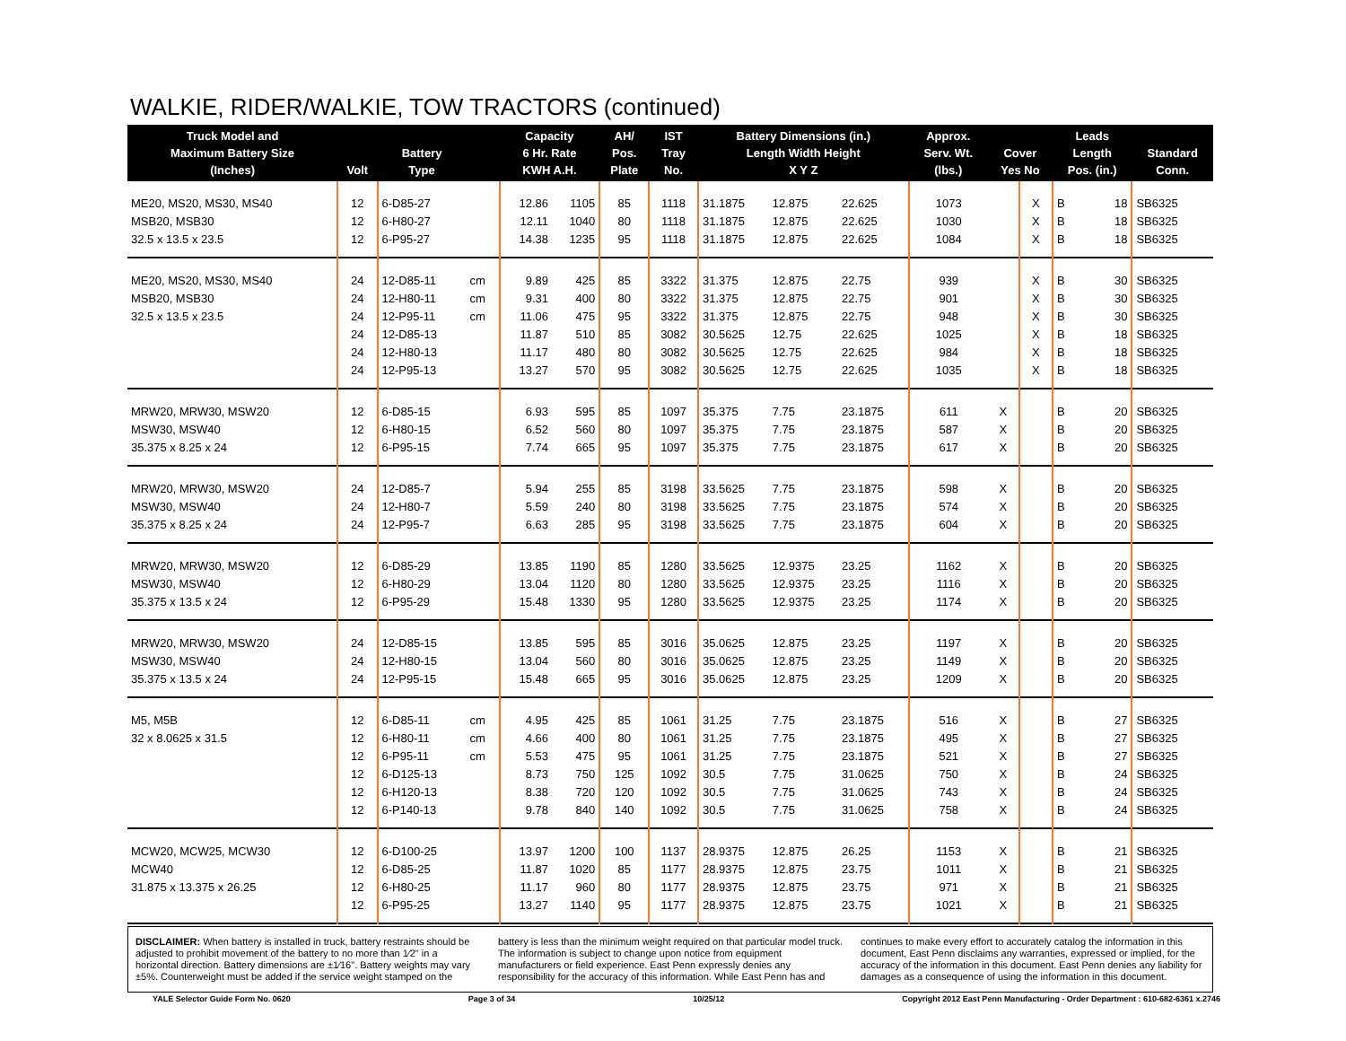WALKIE, RIDER/WALKIE, TOW TRACTORS (continued)
| Truck Model and Maximum Battery Size (Inches) | Volt | Battery Type | | Capacity 6 Hr. Rate KWH A.H. | | AH/ Pos. Plate | IST Tray No. | Battery Dimensions (in.) Length Width Height X Y Z | | | Approx. Serv. Wt. (lbs.) | Cover Yes No | | Leads Length Pos. (in.) | | Standard Conn. |
| --- | --- | --- | --- | --- | --- | --- | --- | --- | --- | --- | --- | --- | --- | --- | --- | --- |
| ME20, MS20, MS30, MS40 | 12 | 6-D85-27 | | 12.86 | 1105 | 85 | 1118 | 31.1875 | 12.875 | 22.625 | 1073 | | X | B | 18 | SB6325 |
| MSB20, MSB30 | 12 | 6-H80-27 | | 12.11 | 1040 | 80 | 1118 | 31.1875 | 12.875 | 22.625 | 1030 | | X | B | 18 | SB6325 |
| 32.5 x 13.5 x 23.5 | 12 | 6-P95-27 | | 14.38 | 1235 | 95 | 1118 | 31.1875 | 12.875 | 22.625 | 1084 | | X | B | 18 | SB6325 |
| ME20, MS20, MS30, MS40 | 24 | 12-D85-11 | cm | 9.89 | 425 | 85 | 3322 | 31.375 | 12.875 | 22.75 | 939 | | X | B | 30 | SB6325 |
| MSB20, MSB30 | 24 | 12-H80-11 | cm | 9.31 | 400 | 80 | 3322 | 31.375 | 12.875 | 22.75 | 901 | | X | B | 30 | SB6325 |
| 32.5 x 13.5 x 23.5 | 24 | 12-P95-11 | cm | 11.06 | 475 | 95 | 3322 | 31.375 | 12.875 | 22.75 | 948 | | X | B | 30 | SB6325 |
| | 24 | 12-D85-13 | | 11.87 | 510 | 85 | 3082 | 30.5625 | 12.75 | 22.625 | 1025 | | X | B | 18 | SB6325 |
| | 24 | 12-H80-13 | | 11.17 | 480 | 80 | 3082 | 30.5625 | 12.75 | 22.625 | 984 | | X | B | 18 | SB6325 |
| | 24 | 12-P95-13 | | 13.27 | 570 | 95 | 3082 | 30.5625 | 12.75 | 22.625 | 1035 | | X | B | 18 | SB6325 |
| MRW20, MRW30, MSW20 | 12 | 6-D85-15 | | 6.93 | 595 | 85 | 1097 | 35.375 | 7.75 | 23.1875 | 611 | X | | B | 20 | SB6325 |
| MSW30, MSW40 | 12 | 6-H80-15 | | 6.52 | 560 | 80 | 1097 | 35.375 | 7.75 | 23.1875 | 587 | X | | B | 20 | SB6325 |
| 35.375 x 8.25 x 24 | 12 | 6-P95-15 | | 7.74 | 665 | 95 | 1097 | 35.375 | 7.75 | 23.1875 | 617 | X | | B | 20 | SB6325 |
| MRW20, MRW30, MSW20 | 24 | 12-D85-7 | | 5.94 | 255 | 85 | 3198 | 33.5625 | 7.75 | 23.1875 | 598 | X | | B | 20 | SB6325 |
| MSW30, MSW40 | 24 | 12-H80-7 | | 5.59 | 240 | 80 | 3198 | 33.5625 | 7.75 | 23.1875 | 574 | X | | B | 20 | SB6325 |
| 35.375 x 8.25 x 24 | 24 | 12-P95-7 | | 6.63 | 285 | 95 | 3198 | 33.5625 | 7.75 | 23.1875 | 604 | X | | B | 20 | SB6325 |
| MRW20, MRW30, MSW20 | 12 | 6-D85-29 | | 13.85 | 1190 | 85 | 1280 | 33.5625 | 12.9375 | 23.25 | 1162 | X | | B | 20 | SB6325 |
| MSW30, MSW40 | 12 | 6-H80-29 | | 13.04 | 1120 | 80 | 1280 | 33.5625 | 12.9375 | 23.25 | 1116 | X | | B | 20 | SB6325 |
| 35.375 x 13.5 x 24 | 12 | 6-P95-29 | | 15.48 | 1330 | 95 | 1280 | 33.5625 | 12.9375 | 23.25 | 1174 | X | | B | 20 | SB6325 |
| MRW20, MRW30, MSW20 | 24 | 12-D85-15 | | 13.85 | 595 | 85 | 3016 | 35.0625 | 12.875 | 23.25 | 1197 | X | | B | 20 | SB6325 |
| MSW30, MSW40 | 24 | 12-H80-15 | | 13.04 | 560 | 80 | 3016 | 35.0625 | 12.875 | 23.25 | 1149 | X | | B | 20 | SB6325 |
| 35.375 x 13.5 x 24 | 24 | 12-P95-15 | | 15.48 | 665 | 95 | 3016 | 35.0625 | 12.875 | 23.25 | 1209 | X | | B | 20 | SB6325 |
| M5, M5B | 12 | 6-D85-11 | cm | 4.95 | 425 | 85 | 1061 | 31.25 | 7.75 | 23.1875 | 516 | X | | B | 27 | SB6325 |
| 32 x 8.0625 x 31.5 | 12 | 6-H80-11 | cm | 4.66 | 400 | 80 | 1061 | 31.25 | 7.75 | 23.1875 | 495 | X | | B | 27 | SB6325 |
| | 12 | 6-P95-11 | cm | 5.53 | 475 | 95 | 1061 | 31.25 | 7.75 | 23.1875 | 521 | X | | B | 27 | SB6325 |
| | 12 | 6-D125-13 | | 8.73 | 750 | 125 | 1092 | 30.5 | 7.75 | 31.0625 | 750 | X | | B | 24 | SB6325 |
| | 12 | 6-H120-13 | | 8.38 | 720 | 120 | 1092 | 30.5 | 7.75 | 31.0625 | 743 | X | | B | 24 | SB6325 |
| | 12 | 6-P140-13 | | 9.78 | 840 | 140 | 1092 | 30.5 | 7.75 | 31.0625 | 758 | X | | B | 24 | SB6325 |
| MCW20, MCW25, MCW30 | 12 | 6-D100-25 | | 13.97 | 1200 | 100 | 1137 | 28.9375 | 12.875 | 26.25 | 1153 | X | | B | 21 | SB6325 |
| MCW40 | 12 | 6-D85-25 | | 11.87 | 1020 | 85 | 1177 | 28.9375 | 12.875 | 23.75 | 1011 | X | | B | 21 | SB6325 |
| 31.875 x 13.375 x 26.25 | 12 | 6-H80-25 | | 11.17 | 960 | 80 | 1177 | 28.9375 | 12.875 | 23.75 | 971 | X | | B | 21 | SB6325 |
| | 12 | 6-P95-25 | | 13.27 | 1140 | 95 | 1177 | 28.9375 | 12.875 | 23.75 | 1021 | X | | B | 21 | SB6325 |
DISCLAIMER: When battery is installed in truck, battery restraints should be adjusted to prohibit movement of the battery to no more than 1⁄2" in a horizontal direction. Battery dimensions are ±1⁄16". Battery weights may vary ±5%. Counterweight must be added if the service weight stamped on the battery is less than the minimum weight required on that particular model truck. The information is subject to change upon notice from equipment manufacturers or field experience. East Penn expressly denies any responsibility for the accuracy of this information. While East Penn has and continues to make every effort to accurately catalog the information in this document, East Penn disclaims any warranties, expressed or implied, for the accuracy of the information in this document. East Penn denies any liability for damages as a consequence of using the information in this document.
YALE Selector Guide Form No. 0620 Page 3 of 34 10/25/12 Copyright 2012 East Penn Manufacturing - Order Department : 610-682-6361 x.2746